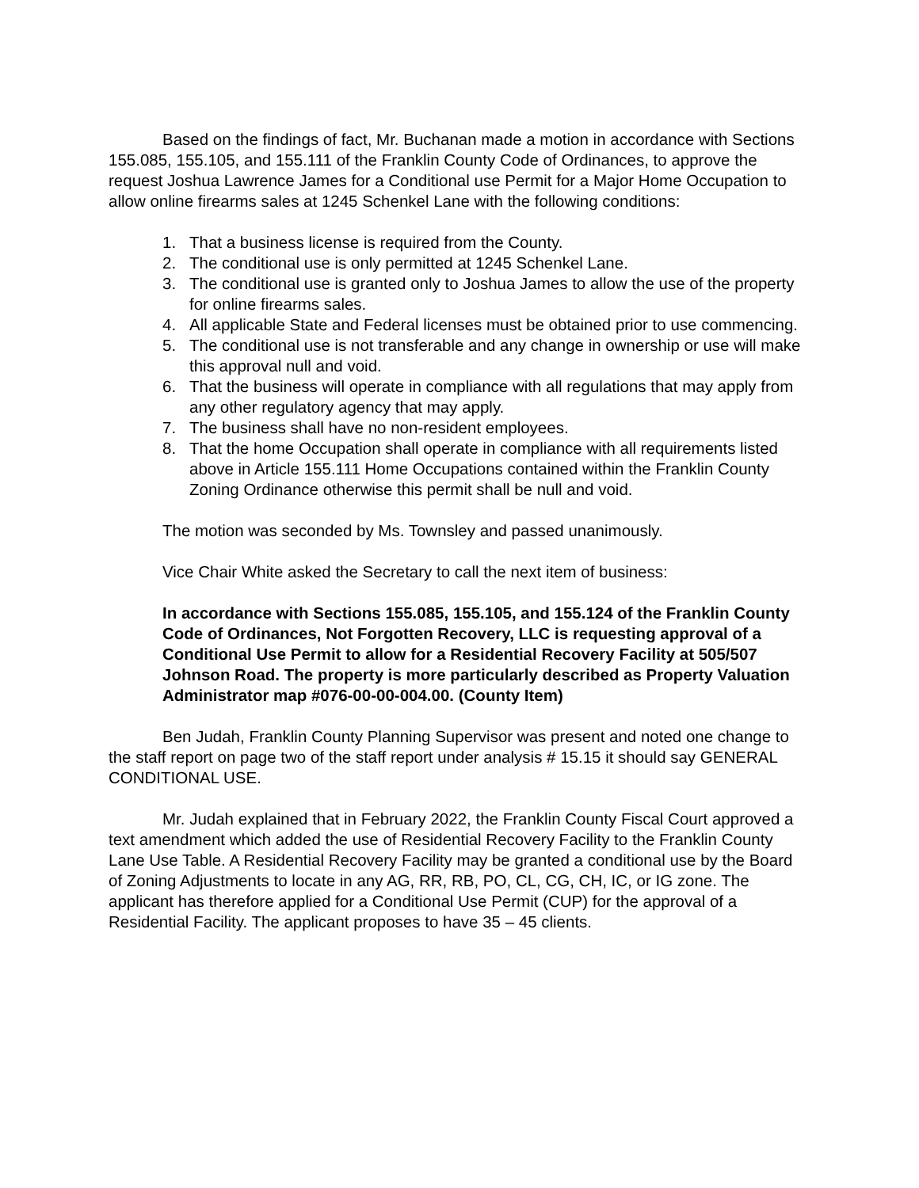Based on the findings of fact, Mr. Buchanan made a motion in accordance with Sections 155.085, 155.105, and 155.111 of the Franklin County Code of Ordinances, to approve the request Joshua Lawrence James for a Conditional use Permit for a Major Home Occupation to allow online firearms sales at 1245 Schenkel Lane with the following conditions:
1. That a business license is required from the County.
2. The conditional use is only permitted at 1245 Schenkel Lane.
3. The conditional use is granted only to Joshua James to allow the use of the property for online firearms sales.
4. All applicable State and Federal licenses must be obtained prior to use commencing.
5. The conditional use is not transferable and any change in ownership or use will make this approval null and void.
6. That the business will operate in compliance with all regulations that may apply from any other regulatory agency that may apply.
7. The business shall have no non-resident employees.
8. That the home Occupation shall operate in compliance with all requirements listed above in Article 155.111 Home Occupations contained within the Franklin County Zoning Ordinance otherwise this permit shall be null and void.
The motion was seconded by Ms. Townsley and passed unanimously.
Vice Chair White asked the Secretary to call the next item of business:
In accordance with Sections 155.085, 155.105, and 155.124 of the Franklin County Code of Ordinances, Not Forgotten Recovery, LLC is requesting approval of a Conditional Use Permit to allow for a Residential Recovery Facility at 505/507 Johnson Road. The property is more particularly described as Property Valuation Administrator map #076-00-00-004.00. (County Item)
Ben Judah, Franklin County Planning Supervisor was present and noted one change to the staff report on page two of the staff report under analysis # 15.15 it should say GENERAL CONDITIONAL USE.
Mr. Judah explained that in February 2022, the Franklin County Fiscal Court approved a text amendment which added the use of Residential Recovery Facility to the Franklin County Lane Use Table. A Residential Recovery Facility may be granted a conditional use by the Board of Zoning Adjustments to locate in any AG, RR, RB, PO, CL, CG, CH, IC, or IG zone. The applicant has therefore applied for a Conditional Use Permit (CUP) for the approval of a Residential Facility. The applicant proposes to have 35 – 45 clients.